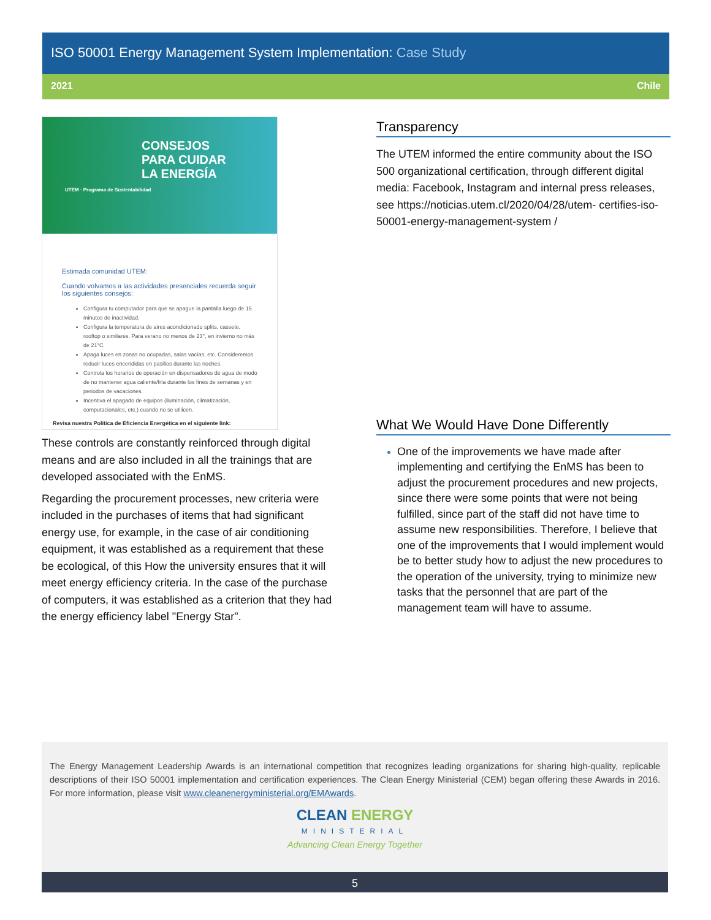ISO 50001 Energy Management System Implementation: Case Study
2021 Chile
CONSEJOS
PARA CUIDAR
LA ENERGÍA
UTEM · Programa de Sustentabilidad
Estimada comunidad UTEM:
Cuando volvamos a las actividades presenciales recuerda seguir los siguientes consejos:
Configura tu computador para que se apague la pantalla luego de 15 minutos de inactividad.
Configura la temperatura de aires acondicionado splits, cassete, rooftop o similares. Para verano no menos de 23°, en invierno no más de 21°C.
Apaga luces en zonas no ocupadas, salas vacías, etc. Consideremos reducir luces encendidas en pasillos durante las noches.
Controla los horarios de operación en dispensadores de agua de modo de no mantener agua caliente/fría durante los fines de semanas y en periodos de vacaciones.
Incentiva el apagado de equipos (iluminación, climatización, computacionales, etc.) cuando no se utilicen.
Revisa nuestra Política de Eficiencia Energética en el siguiente link:
These controls are constantly reinforced through digital means and are also included in all the trainings that are developed associated with the EnMS.
Regarding the procurement processes, new criteria were included in the purchases of items that had significant energy use, for example, in the case of air conditioning equipment, it was established as a requirement that these be ecological, of this How the university ensures that it will meet energy efficiency criteria. In the case of the purchase of computers, it was established as a criterion that they had the energy efficiency label "Energy Star".
Transparency
The UTEM informed the entire community about the ISO 500 organizational certification, through different digital media: Facebook, Instagram and internal press releases, see https://noticias.utem.cl/2020/04/28/utem- certifies-iso-50001-energy-management-system /
What We Would Have Done Differently
One of the improvements we have made after implementing and certifying the EnMS has been to adjust the procurement procedures and new projects, since there were some points that were not being fulfilled, since part of the staff did not have time to assume new responsibilities. Therefore, I believe that one of the improvements that I would implement would be to better study how to adjust the new procedures to the operation of the university, trying to minimize new tasks that the personnel that are part of the management team will have to assume.
The Energy Management Leadership Awards is an international competition that recognizes leading organizations for sharing high-quality, replicable descriptions of their ISO 50001 implementation and certification experiences. The Clean Energy Ministerial (CEM) began offering these Awards in 2016. For more information, please visit www.cleanenergyministerial.org/EMAwards.
CLEAN ENERGY
MINISTERIAL
Advancing Clean Energy Together
5